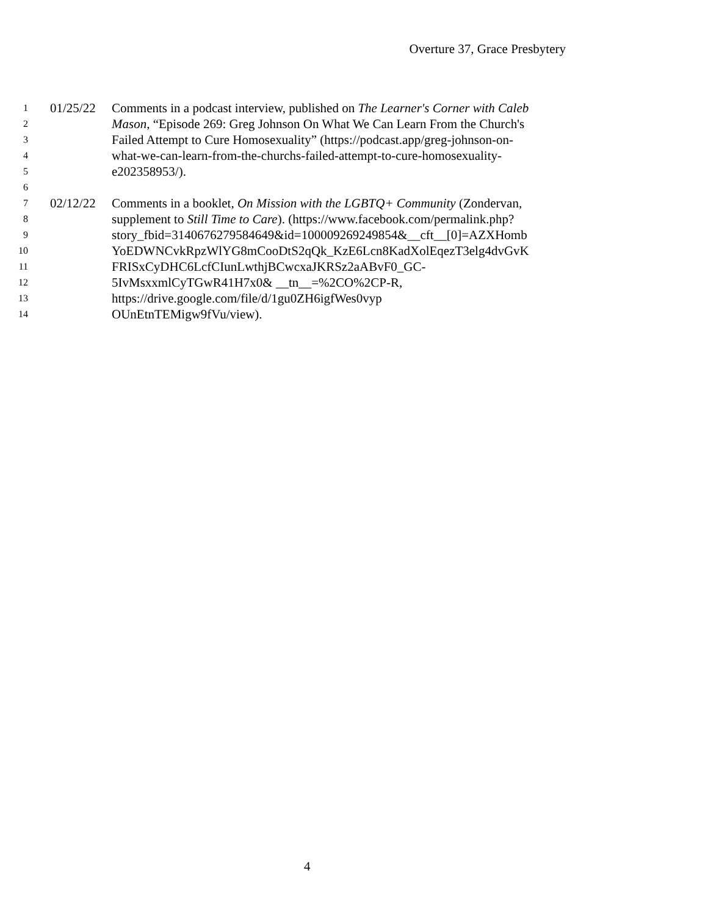Overture 37, Grace Presbytery
1 01/25/22 Comments in a podcast interview, published on The Learner's Corner with Caleb
2 Mason, “Episode 269: Greg Johnson On What We Can Learn From the Church's
3 Failed Attempt to Cure Homosexuality” (https://podcast.app/greg-johnson-on-
4 what-we-can-learn-from-the-churchs-failed-attempt-to-cure-homosexuality-
5 e202358953/).
6
7 02/12/22 Comments in a booklet, On Mission with the LGBTQ+ Community (Zondervan,
8 supplement to Still Time to Care). (https://www.facebook.com/permalink.php?
9 story_fbid=3140676279584649&id=100009269249854&__cft__[0]=AZXHomb
10 YoEDWNCvkRpzWlYG8mCooDtS2qQk_KzE6Lcn8KadXolEqezT3elg4dvGvK
11 FRISxCyDHC6LcfCIunLwthjBCwcxaJKRSz2aABvF0_GC-
12 5IvMsxxmlCyTGwR41H7x0& __tn__=%2CO%2CP-R,
13 https://drive.google.com/file/d/1gu0ZH6igfWes0vyp
14 OUnEtnTEMigw9fVu/view).
4